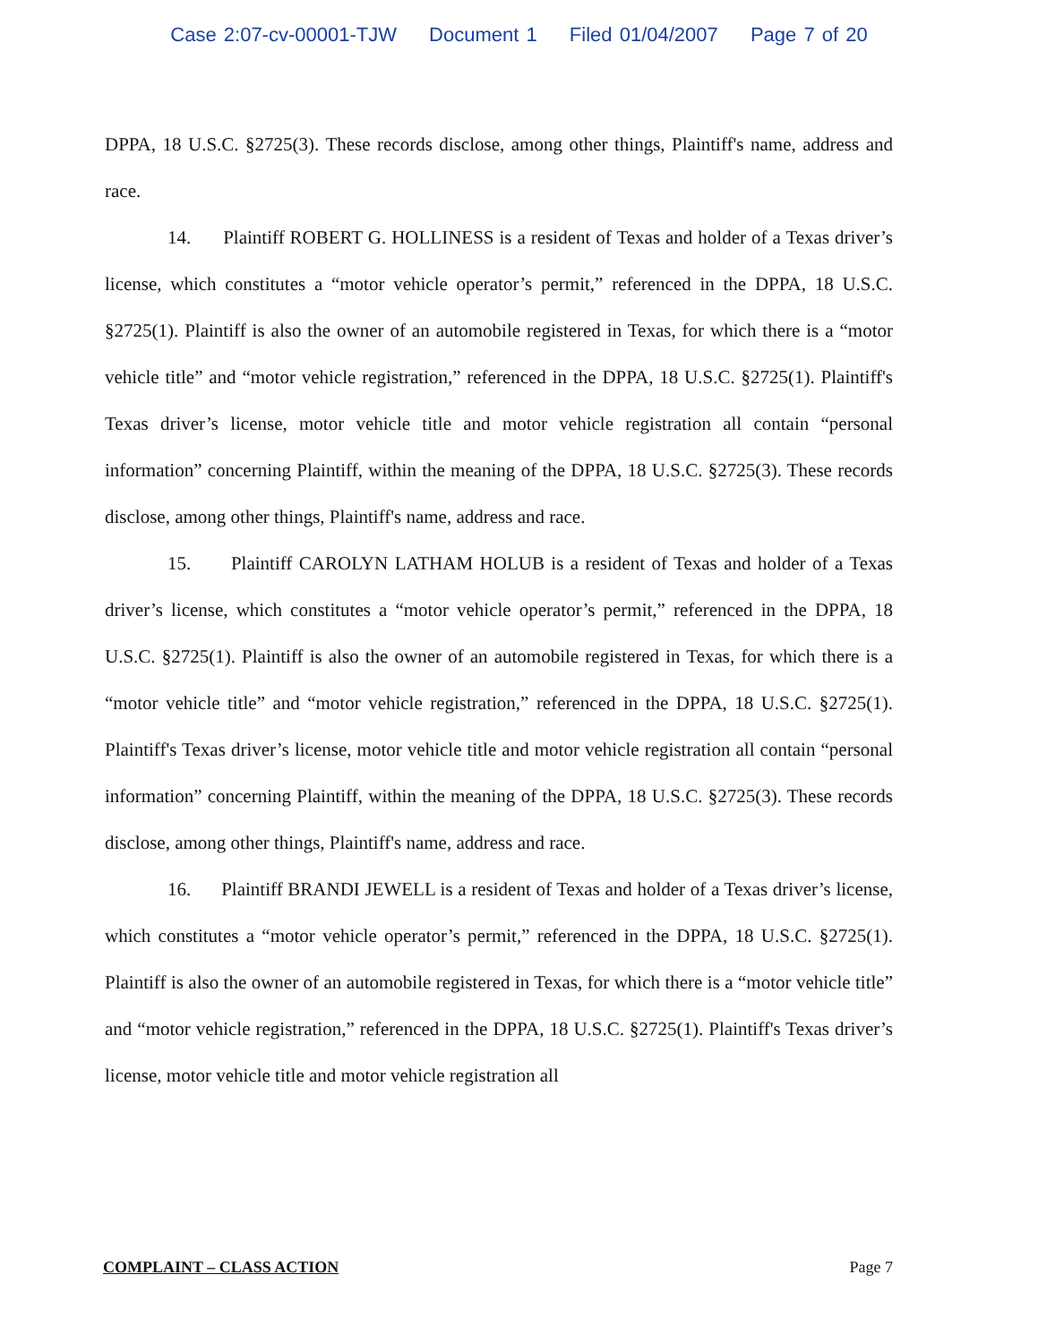Case 2:07-cv-00001-TJW Document 1 Filed 01/04/2007 Page 7 of 20
DPPA, 18 U.S.C. §2725(3). These records disclose, among other things, Plaintiff's name, address and race.
14. Plaintiff ROBERT G. HOLLINESS is a resident of Texas and holder of a Texas driver’s license, which constitutes a “motor vehicle operator’s permit,” referenced in the DPPA, 18 U.S.C. §2725(1). Plaintiff is also the owner of an automobile registered in Texas, for which there is a “motor vehicle title” and “motor vehicle registration,” referenced in the DPPA, 18 U.S.C. §2725(1). Plaintiff's Texas driver’s license, motor vehicle title and motor vehicle registration all contain “personal information” concerning Plaintiff, within the meaning of the DPPA, 18 U.S.C. §2725(3). These records disclose, among other things, Plaintiff's name, address and race.
15. Plaintiff CAROLYN LATHAM HOLUB is a resident of Texas and holder of a Texas driver’s license, which constitutes a “motor vehicle operator’s permit,” referenced in the DPPA, 18 U.S.C. §2725(1). Plaintiff is also the owner of an automobile registered in Texas, for which there is a “motor vehicle title” and “motor vehicle registration,” referenced in the DPPA, 18 U.S.C. §2725(1). Plaintiff's Texas driver’s license, motor vehicle title and motor vehicle registration all contain “personal information” concerning Plaintiff, within the meaning of the DPPA, 18 U.S.C. §2725(3). These records disclose, among other things, Plaintiff's name, address and race.
16. Plaintiff BRANDI JEWELL is a resident of Texas and holder of a Texas driver’s license, which constitutes a “motor vehicle operator’s permit,” referenced in the DPPA, 18 U.S.C. §2725(1). Plaintiff is also the owner of an automobile registered in Texas, for which there is a “motor vehicle title” and “motor vehicle registration,” referenced in the DPPA, 18 U.S.C. §2725(1). Plaintiff's Texas driver’s license, motor vehicle title and motor vehicle registration all
COMPLAINT – CLASS ACTION Page 7